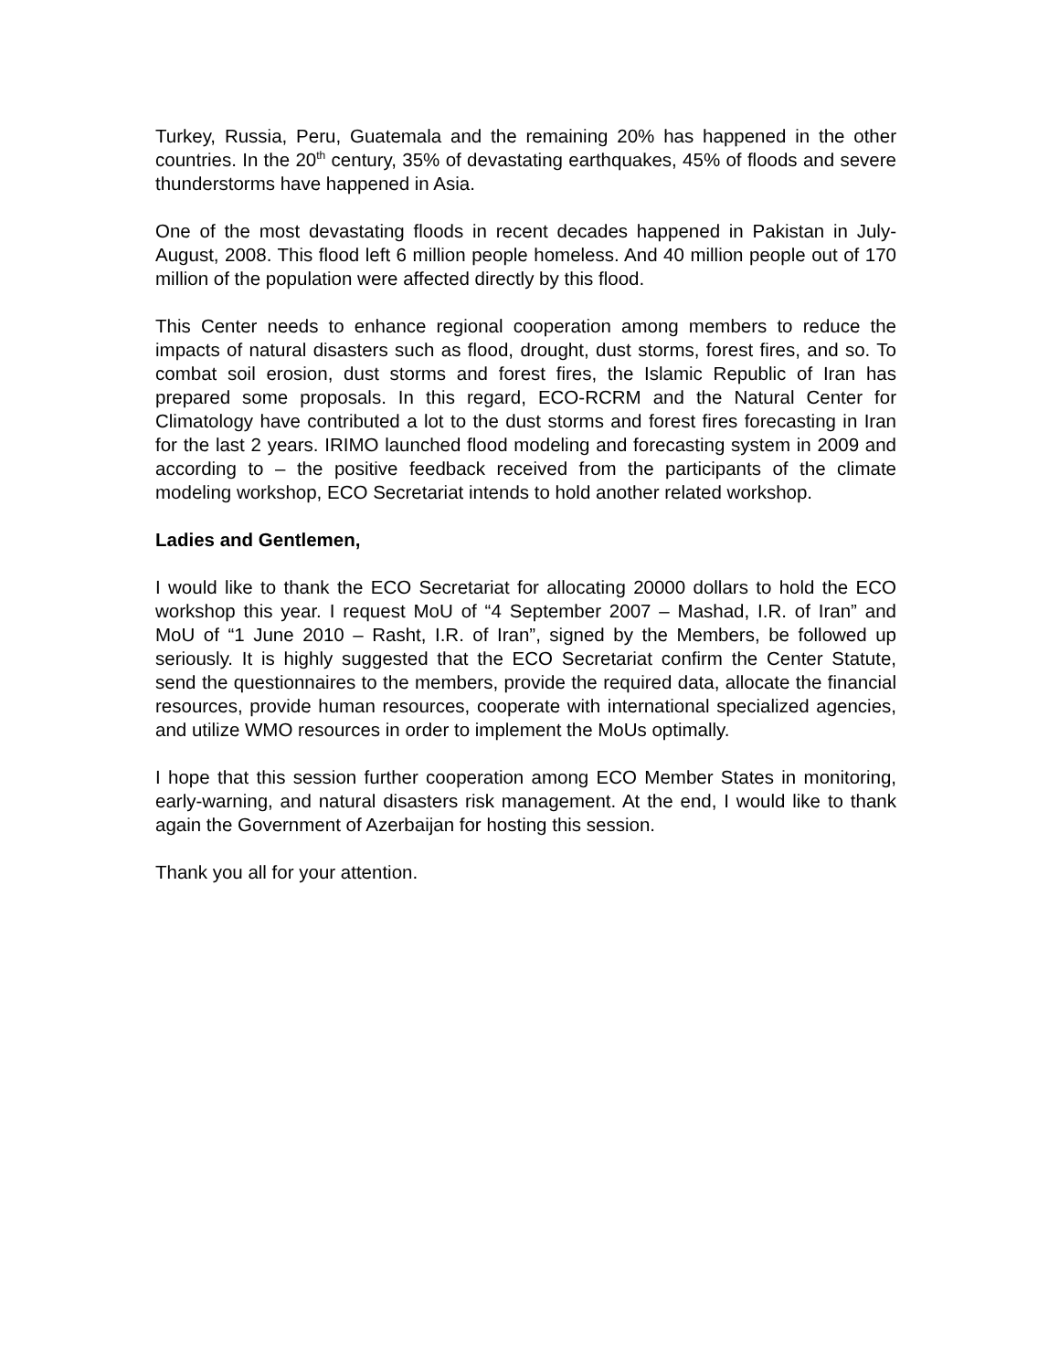Turkey, Russia, Peru, Guatemala and the remaining 20% has happened in the other countries. In the 20<sup>th</sup> century, 35% of devastating earthquakes, 45% of floods and severe thunderstorms have happened in Asia.
One of the most devastating floods in recent decades happened in Pakistan in July-August, 2008. This flood left 6 million people homeless. And 40 million people out of 170 million of the population were affected directly by this flood.
This Center needs to enhance regional cooperation among members to reduce the impacts of natural disasters such as flood, drought, dust storms, forest fires, and so. To combat soil erosion, dust storms and forest fires, the Islamic Republic of Iran has prepared some proposals. In this regard, ECO-RCRM and the Natural Center for Climatology have contributed a lot to the dust storms and forest fires forecasting in Iran for the last 2 years. IRIMO launched flood modeling and forecasting system in 2009 and according to – the positive feedback received from the participants of the climate modeling workshop, ECO Secretariat intends to hold another related workshop.
Ladies and Gentlemen,
I would like to thank the ECO Secretariat for allocating 20000 dollars to hold the ECO workshop this year. I request MoU of “4 September 2007 – Mashad, I.R. of Iran” and MoU of “1 June 2010 – Rasht, I.R. of Iran”, signed by the Members, be followed up seriously. It is highly suggested that the ECO Secretariat confirm the Center Statute, send the questionnaires to the members, provide the required data, allocate the financial resources, provide human resources, cooperate with international specialized agencies, and utilize WMO resources in order to implement the MoUs optimally.
I hope that this session further cooperation among ECO Member States in monitoring, early-warning, and natural disasters risk management. At the end, I would like to thank again the Government of Azerbaijan for hosting this session.
Thank you all for your attention.